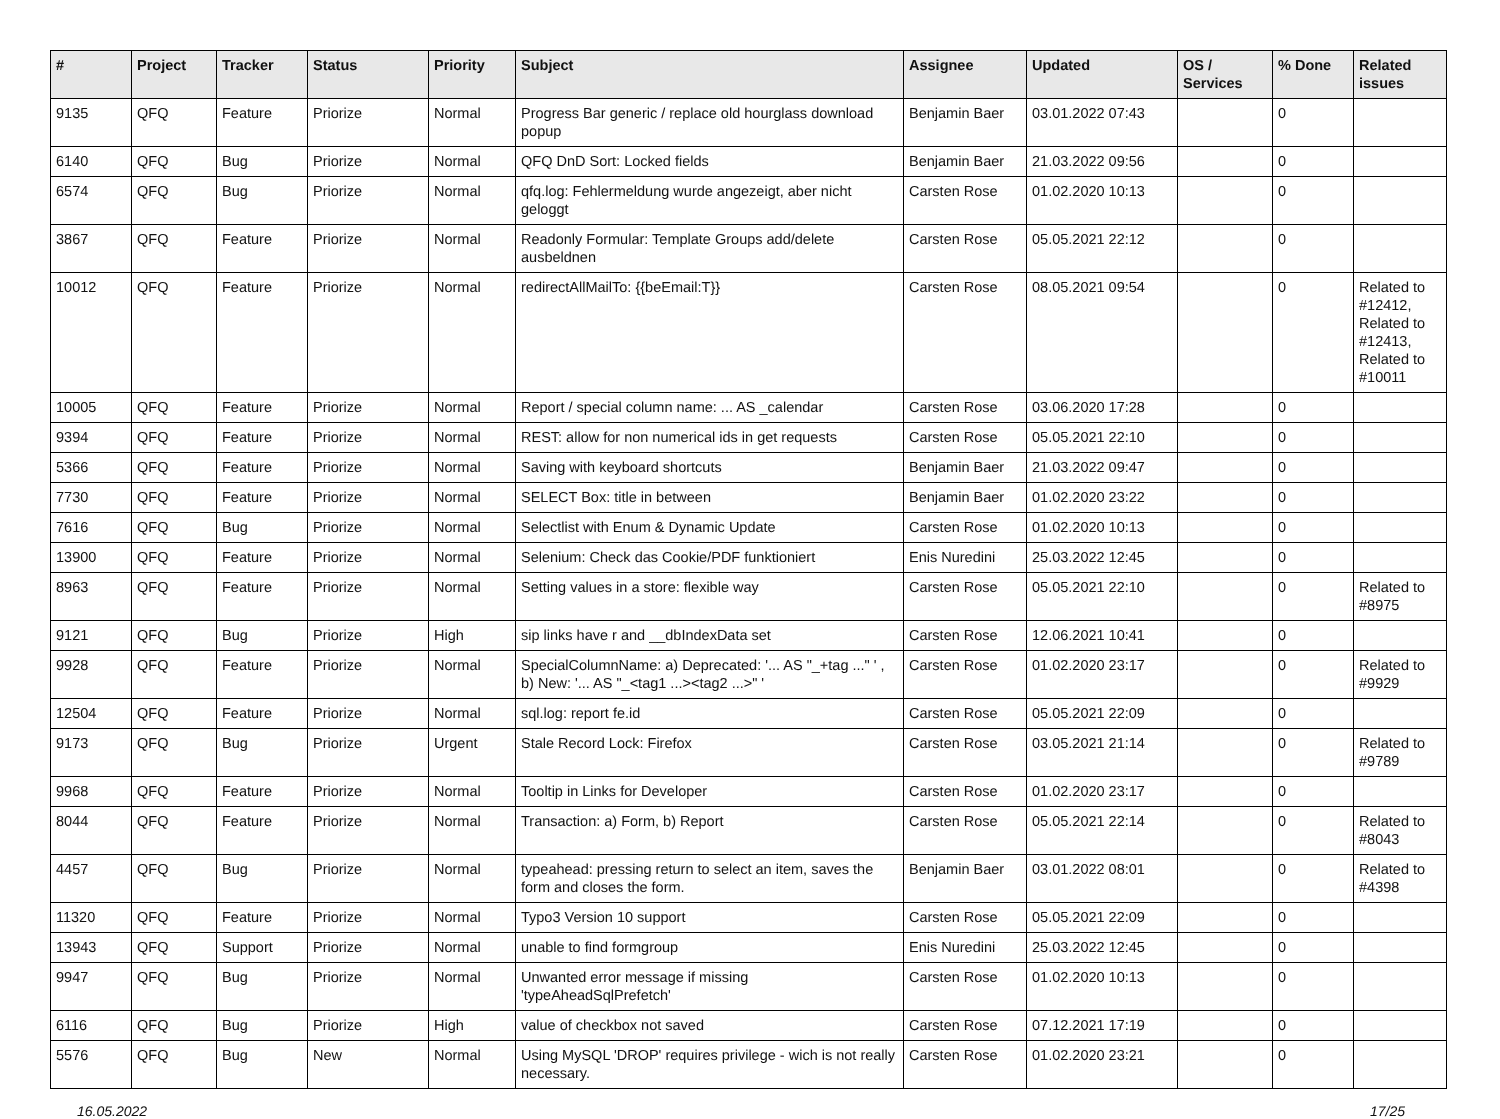| # | Project | Tracker | Status | Priority | Subject | Assignee | Updated | OS / Services | % Done | Related issues |
| --- | --- | --- | --- | --- | --- | --- | --- | --- | --- | --- |
| 9135 | QFQ | Feature | Priorize | Normal | Progress Bar generic / replace old hourglass download popup | Benjamin Baer | 03.01.2022 07:43 | | 0 | |
| 6140 | QFQ | Bug | Priorize | Normal | QFQ DnD Sort: Locked fields | Benjamin Baer | 21.03.2022 09:56 | | 0 | |
| 6574 | QFQ | Bug | Priorize | Normal | qfq.log: Fehlermeldung wurde angezeigt, aber nicht geloggt | Carsten Rose | 01.02.2020 10:13 | | 0 | |
| 3867 | QFQ | Feature | Priorize | Normal | Readonly Formular: Template Groups add/delete ausbeldnen | Carsten Rose | 05.05.2021 22:12 | | 0 | |
| 10012 | QFQ | Feature | Priorize | Normal | redirectAllMailTo: {{beEmail:T}} | Carsten Rose | 08.05.2021 09:54 | | 0 | Related to #12412, Related to #12413, Related to #10011 |
| 10005 | QFQ | Feature | Priorize | Normal | Report / special column name: ... AS _calendar | Carsten Rose | 03.06.2020 17:28 | | 0 | |
| 9394 | QFQ | Feature | Priorize | Normal | REST: allow for non numerical ids in get requests | Carsten Rose | 05.05.2021 22:10 | | 0 | |
| 5366 | QFQ | Feature | Priorize | Normal | Saving with keyboard shortcuts | Benjamin Baer | 21.03.2022 09:47 | | 0 | |
| 7730 | QFQ | Feature | Priorize | Normal | SELECT Box: title in between | Benjamin Baer | 01.02.2020 23:22 | | 0 | |
| 7616 | QFQ | Bug | Priorize | Normal | Selectlist with Enum & Dynamic Update | Carsten Rose | 01.02.2020 10:13 | | 0 | |
| 13900 | QFQ | Feature | Priorize | Normal | Selenium: Check das Cookie/PDF funktioniert | Enis Nuredini | 25.03.2022 12:45 | | 0 | |
| 8963 | QFQ | Feature | Priorize | Normal | Setting values in a store: flexible way | Carsten Rose | 05.05.2021 22:10 | | 0 | Related to #8975 |
| 9121 | QFQ | Bug | Priorize | High | sip links have r and __dbIndexData set | Carsten Rose | 12.06.2021 10:41 | | 0 | |
| 9928 | QFQ | Feature | Priorize | Normal | SpecialColumnName: a) Deprecated: '... AS "_+tag ..." ' , b) New: '... AS "_<tag1 ...><tag2 ...>" ' | Carsten Rose | 01.02.2020 23:17 | | 0 | Related to #9929 |
| 12504 | QFQ | Feature | Priorize | Normal | sql.log: report fe.id | Carsten Rose | 05.05.2021 22:09 | | 0 | |
| 9173 | QFQ | Bug | Priorize | Urgent | Stale Record Lock: Firefox | Carsten Rose | 03.05.2021 21:14 | | 0 | Related to #9789 |
| 9968 | QFQ | Feature | Priorize | Normal | Tooltip in Links for Developer | Carsten Rose | 01.02.2020 23:17 | | 0 | |
| 8044 | QFQ | Feature | Priorize | Normal | Transaction: a) Form, b) Report | Carsten Rose | 05.05.2021 22:14 | | 0 | Related to #8043 |
| 4457 | QFQ | Bug | Priorize | Normal | typeahead: pressing return to select an item, saves the form and closes the form. | Benjamin Baer | 03.01.2022 08:01 | | 0 | Related to #4398 |
| 11320 | QFQ | Feature | Priorize | Normal | Typo3 Version 10 support | Carsten Rose | 05.05.2021 22:09 | | 0 | |
| 13943 | QFQ | Support | Priorize | Normal | unable to find formgroup | Enis Nuredini | 25.03.2022 12:45 | | 0 | |
| 9947 | QFQ | Bug | Priorize | Normal | Unwanted error message if missing 'typeAheadSqlPrefetch' | Carsten Rose | 01.02.2020 10:13 | | 0 | |
| 6116 | QFQ | Bug | Priorize | High | value of checkbox not saved | Carsten Rose | 07.12.2021 17:19 | | 0 | |
| 5576 | QFQ | Bug | New | Normal | Using MySQL 'DROP' requires privilege - wich is not really necessary. | Carsten Rose | 01.02.2020 23:21 | | 0 | |
16.05.2022 17/25